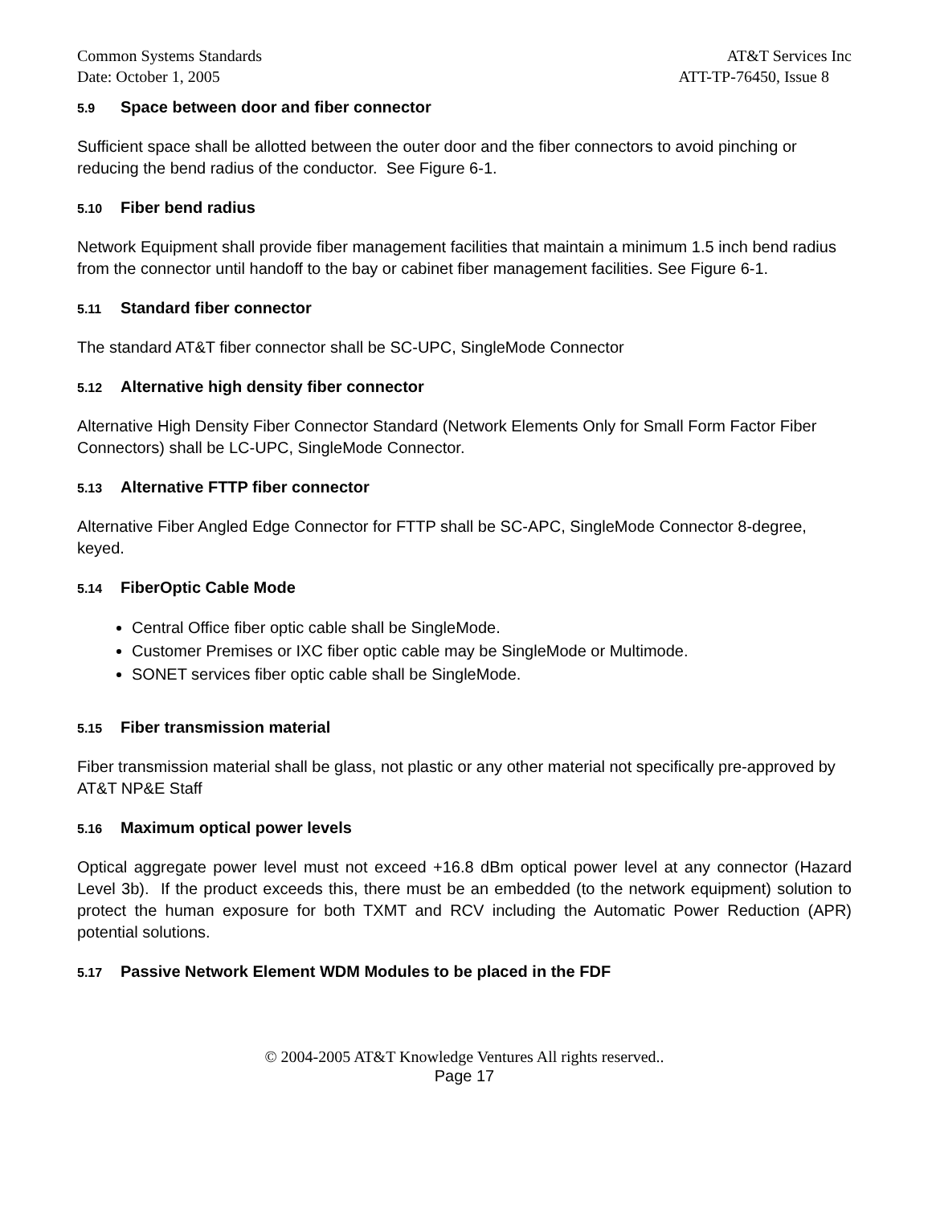Common Systems Standards AT&T Services Inc
Date: October 1, 2005 ATT-TP-76450, Issue 8
5.9 Space between door and fiber connector
Sufficient space shall be allotted between the outer door and the fiber connectors to avoid pinching or reducing the bend radius of the conductor. See Figure 6-1.
5.10 Fiber bend radius
Network Equipment shall provide fiber management facilities that maintain a minimum 1.5 inch bend radius from the connector until handoff to the bay or cabinet fiber management facilities. See Figure 6-1.
5.11 Standard fiber connector
The standard AT&T fiber connector shall be SC-UPC, SingleMode Connector
5.12 Alternative high density fiber connector
Alternative High Density Fiber Connector Standard (Network Elements Only for Small Form Factor Fiber Connectors) shall be LC-UPC, SingleMode Connector.
5.13 Alternative FTTP fiber connector
Alternative Fiber Angled Edge Connector for FTTP shall be SC-APC, SingleMode Connector 8-degree, keyed.
5.14 FiberOptic Cable Mode
Central Office fiber optic cable shall be SingleMode.
Customer Premises or IXC fiber optic cable may be SingleMode or Multimode.
SONET services fiber optic cable shall be SingleMode.
5.15 Fiber transmission material
Fiber transmission material shall be glass, not plastic or any other material not specifically pre-approved by AT&T NP&E Staff
5.16 Maximum optical power levels
Optical aggregate power level must not exceed +16.8 dBm optical power level at any connector (Hazard Level 3b). If the product exceeds this, there must be an embedded (to the network equipment) solution to protect the human exposure for both TXMT and RCV including the Automatic Power Reduction (APR) potential solutions.
5.17 Passive Network Element WDM Modules to be placed in the FDF
© 2004-2005 AT&T Knowledge Ventures All rights reserved..
Page 17